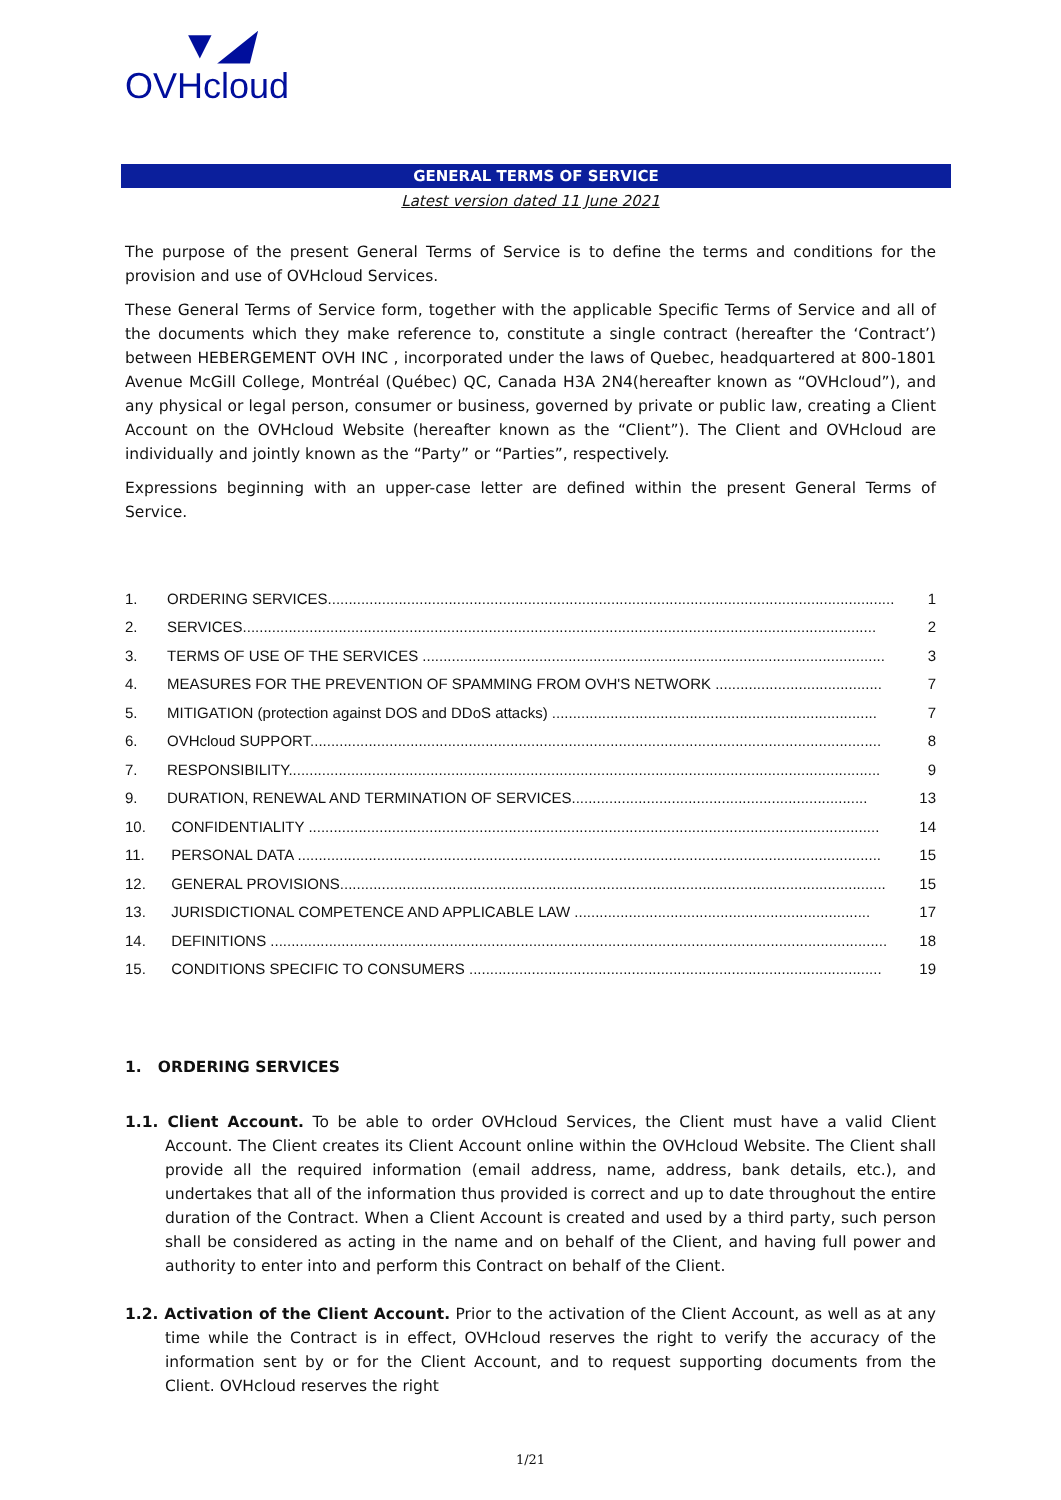▼◢
OVHcloud
GENERAL TERMS OF SERVICE
Latest version dated 11 June 2021
The purpose of the present General Terms of Service is to define the terms and conditions for the provision and use of OVHcloud Services.
These General Terms of Service form, together with the applicable Specific Terms of Service and all of the documents which they make reference to, constitute a single contract (hereafter the ‘Contract’) between HEBERGEMENT OVH INC , incorporated under the laws of Quebec, headquartered at 800-1801 Avenue McGill College, Montréal (Québec) QC, Canada H3A 2N4(hereafter known as “OVHcloud”), and any physical or legal person, consumer or business, governed by private or public law, creating a Client Account on the OVHcloud Website (hereafter known as the “Client”). The Client and OVHcloud are individually and jointly known as the “Party” or “Parties”, respectively.
Expressions beginning with an upper-case letter are defined within the present General Terms of Service.
1. ORDERING SERVICES........................................................................................................................................ 1
2. SERVICES........................................................................................................................................................ 2
3. TERMS OF USE OF THE SERVICES ............................................................................................................... 3
4. MEASURES FOR THE PREVENTION OF SPAMMING FROM OVH'S NETWORK ........................................ 7
5. MITIGATION (protection against DOS and DDoS attacks) .............................................................................. 7
6. OVHcloud SUPPORT......................................................................................................................................... 8
7. RESPONSIBILITY.............................................................................................................................................. 9
9. DURATION, RENEWAL AND TERMINATION OF SERVICES....................................................................... 13
10. CONFIDENTIALITY ......................................................................................................................................... 14
11. PERSONAL DATA ............................................................................................................................................ 15
12. GENERAL PROVISIONS................................................................................................................................... 15
13. JURISDICTIONAL COMPETENCE AND APPLICABLE LAW ....................................................................... 17
14. DEFINITIONS .................................................................................................................................................... 18
15. CONDITIONS SPECIFIC TO CONSUMERS ................................................................................................... 19
1. ORDERING SERVICES
1.1. Client Account. To be able to order OVHcloud Services, the Client must have a valid Client Account. The Client creates its Client Account online within the OVHcloud Website. The Client shall provide all the required information (email address, name, address, bank details, etc.), and undertakes that all of the information thus provided is correct and up to date throughout the entire duration of the Contract. When a Client Account is created and used by a third party, such person shall be considered as acting in the name and on behalf of the Client, and having full power and authority to enter into and perform this Contract on behalf of the Client.
1.2. Activation of the Client Account. Prior to the activation of the Client Account, as well as at any time while the Contract is in effect, OVHcloud reserves the right to verify the accuracy of the information sent by or for the Client Account, and to request supporting documents from the Client. OVHcloud reserves the right
1/21